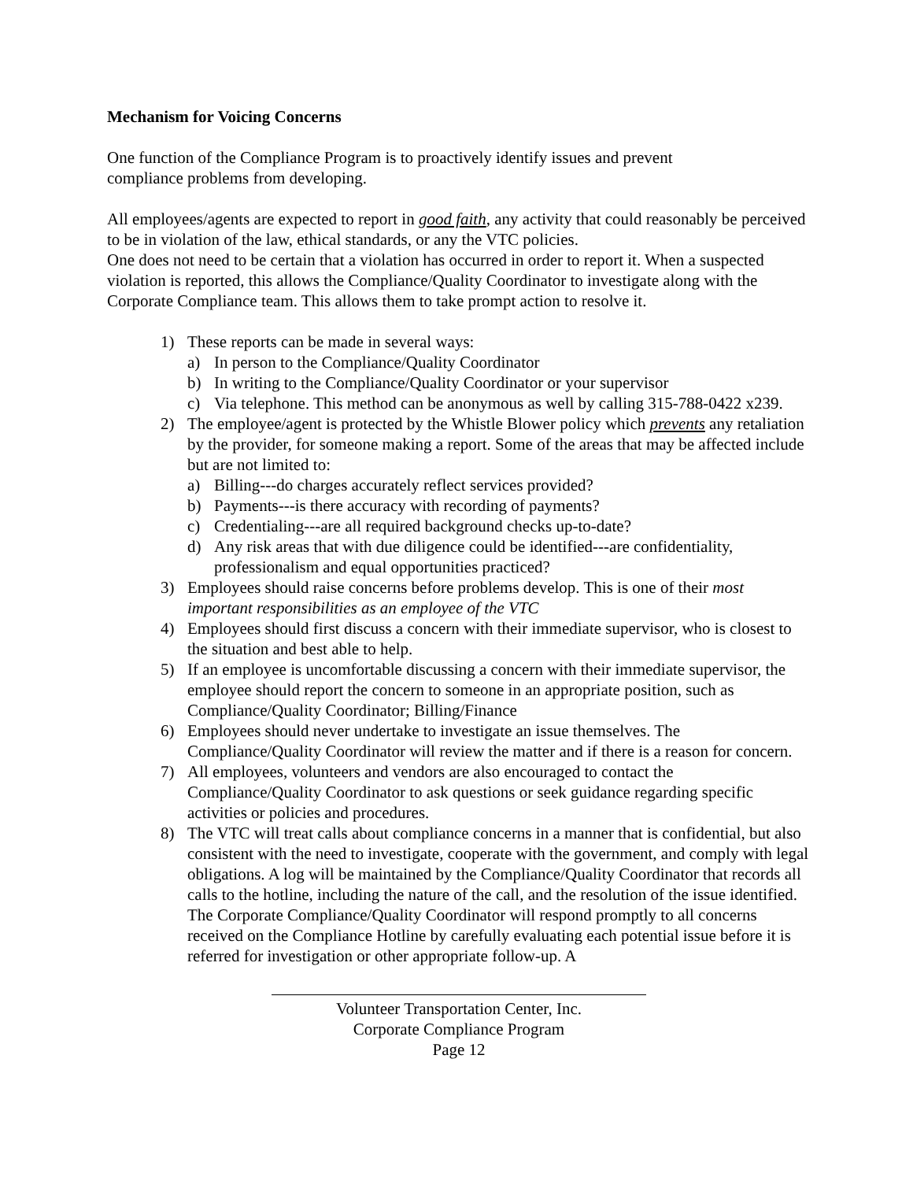Mechanism for Voicing Concerns
One function of the Compliance Program is to proactively identify issues and prevent
compliance problems from developing.
All employees/agents are expected to report in good faith, any activity that could reasonably be perceived to be in violation of the law, ethical standards, or any the VTC policies.
One does not need to be certain that a violation has occurred in order to report it. When a suspected violation is reported, this allows the Compliance/Quality Coordinator to investigate along with the Corporate Compliance team. This allows them to take prompt action to resolve it.
1) These reports can be made in several ways:
a) In person to the Compliance/Quality Coordinator
b) In writing to the Compliance/Quality Coordinator or your supervisor
c) Via telephone. This method can be anonymous as well by calling 315-788-0422 x239.
2) The employee/agent is protected by the Whistle Blower policy which prevents any retaliation by the provider, for someone making a report. Some of the areas that may be affected include but are not limited to:
a) Billing---do charges accurately reflect services provided?
b) Payments---is there accuracy with recording of payments?
c) Credentialing---are all required background checks up-to-date?
d) Any risk areas that with due diligence could be identified---are confidentiality, professionalism and equal opportunities practiced?
3) Employees should raise concerns before problems develop. This is one of their most important responsibilities as an employee of the VTC
4) Employees should first discuss a concern with their immediate supervisor, who is closest to the situation and best able to help.
5) If an employee is uncomfortable discussing a concern with their immediate supervisor, the employee should report the concern to someone in an appropriate position, such as Compliance/Quality Coordinator; Billing/Finance
6) Employees should never undertake to investigate an issue themselves. The Compliance/Quality Coordinator will review the matter and if there is a reason for concern.
7) All employees, volunteers and vendors are also encouraged to contact the Compliance/Quality Coordinator to ask questions or seek guidance regarding specific activities or policies and procedures.
8) The VTC will treat calls about compliance concerns in a manner that is confidential, but also consistent with the need to investigate, cooperate with the government, and comply with legal obligations. A log will be maintained by the Compliance/Quality Coordinator that records all calls to the hotline, including the nature of the call, and the resolution of the issue identified. The Corporate Compliance/Quality Coordinator will respond promptly to all concerns received on the Compliance Hotline by carefully evaluating each potential issue before it is referred for investigation or other appropriate follow-up. A
Volunteer Transportation Center, Inc.
Corporate Compliance Program
Page 12